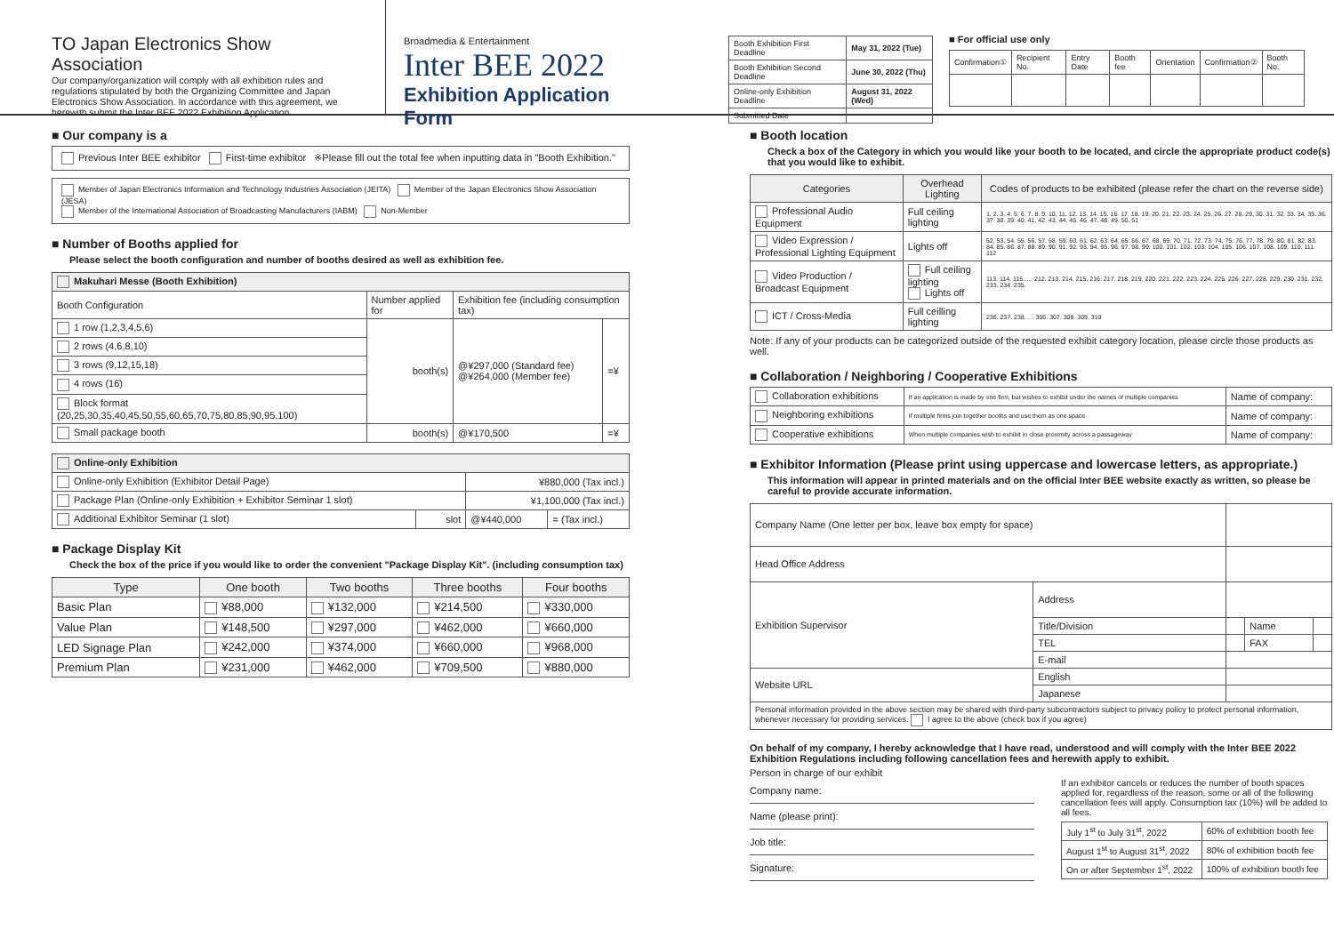TO Japan Electronics Show Association
Our company/organization will comply with all exhibition rules and regulations stipulated by both the Organizing Committee and Japan Electronics Show Association. In accordance with this agreement, we herewith submit the Inter BEE 2022 Exhibition Application.
Broadmedia & Entertainment
Inter BEE 2022
Exhibition Application Form
| Booth Exhibition First Deadline | May 31, 2022 (Tue) |
| Booth Exhibition Second Deadline | June 30, 2022 (Thu) |
| Online-only Exhibition Deadline | August 31, 2022 (Wed) |
| Submitted Date | |
■ For official use only
| Confirmation① | Recipient No. | Entry Date | Booth fee | Orientation | Confirmation② | Booth No. |
■ Our company is a
Previous Inter BEE exhibitor First-time exhibitor ※Please fill out the total fee when inputting data in "Booth Exhibition."
Member of Japan Electronics Information and Technology Industries Association (JEITA) Member of the Japan Electronics Show Association (JESA)
Member of the International Association of Broadcasting Manufacturers (IABM) Non-Member
■ Number of Booths applied for
Please select the booth configuration and number of booths desired as well as exhibition fee.
| Makuhari Messe (Booth Exhibition) | | | |
| --- | --- | --- | --- |
| Booth Configuration | Number applied for | Exhibition fee (including consumption tax) | |
| 1 row (1,2,3,4,5,6) | booth(s) | @¥297,000 (Standard fee) @¥264,000 (Member fee) | =¥ |
| 2 rows (4,6,8,10) | | | |
| 3 rows (9,12,15,18) | | | |
| 4 rows (16) | | | |
| Block format (20,25,30,35,40,45,50,55,60,65,70,75,80,85,90,95,100) | | | |
| Small package booth | booth(s) | @¥170,500 | =¥ |
| Online-only Exhibition | | | |
| --- | --- | --- | --- |
| Online-only Exhibition (Exhibitor Detail Page) | | ¥880,000 (Tax incl.) | |
| Package Plan (Online-only Exhibition + Exhibitor Seminar 1 slot) | | ¥1,100,000 (Tax incl.) | |
| Additional Exhibitor Seminar (1 slot) | slot | @¥440,000 | = (Tax incl.) |
■ Package Display Kit
Check the box of the price if you would like to order the convenient "Package Display Kit". (including consumption tax)
| Type | One booth | Two booths | Three booths | Four booths |
| --- | --- | --- | --- | --- |
| Basic Plan | ¥88,000 | ¥132,000 | ¥214,500 | ¥330,000 |
| Value Plan | ¥148,500 | ¥297,000 | ¥462,000 | ¥660,000 |
| LED Signage Plan | ¥242,000 | ¥374,000 | ¥660,000 | ¥968,000 |
| Premium Plan | ¥231,000 | ¥462,000 | ¥709,500 | ¥880,000 |
■ Booth location
Check a box of the Category in which you would like your booth to be located, and circle the appropriate product code(s) that you would like to exhibit.
| Categories | Overhead Lighting | Codes of products to be exhibited (please refer the chart on the reverse side) |
| --- | --- | --- |
| Professional Audio Equipment | Full ceiling lighting | 1. 2. 3. 4. 5. 6. 7. 8. 9. 10. 11. 12. 13. 14. 15. 16. 17. 18. 19. 20. 21. 22. 23. 24. 25. 26. 27. 28. 29. 30. 31. 32. 33. 34. 35. 36. 37. 38. 39. 40. 41. 42. 43. 44. 45. 46. 47. 48. 49. 50. 51 |
| Video Expression / Professional Lighting Equipment | Lights off | 52. 53. 54. 55. 56. 57. 58. 59. 60. 61. 62. 63. 64. 65. 66. 67. 68. 69. 70. 71. 72. 73. 74. 75. 76. 77. 78. 79. 80. 81. 82. 83. 84. 85. 86. 87. 88. 89. 90. 91. 92. 93. 94. 95. 96. 97. 98. 99. 100. 101. 102. 103. 104. 105. 106. 107. 108. 109. 110. 111. 112 |
| Video Production / Broadcast Equipment | Full ceiling lighting Lights off | 113. 114. 115. … 212. 213. 214. 215. 216. 217. 218. 219. 220. 221. 222. 223. 224. 225. 226. 227. 228. 229. 230. 231. 232. 233. 234. 235. |
| ICT / Cross-Media | Full ceilling lighting | 236. 237. 238. … 306. 307. 308. 309. 310 |
Note: If any of your products can be categorized outside of the requested exhibit category location, please circle those products as well.
■ Collaboration / Neighboring / Cooperative Exhibitions
| Collaboration exhibitions | If an application is made by one firm, but wishes to exhibit under the names of multiple companies | Name of company: |
| Neighboring exhibitions | If multiple firms join together booths and use them as one space | Name of company: |
| Cooperative exhibitions | When multiple companies wish to exhibit in close proximity across a passageway | Name of company: |
■ Exhibitor Information (Please print using uppercase and lowercase letters, as appropriate.)
This information will appear in printed materials and on the official Inter BEE website exactly as written, so please be careful to provide accurate information.
| Company Name (One letter per box, leave box empty for space) | | | | |
| Head Office Address | | | | |
| Exhibition Supervisor | Address | | | |
| | Title/Division | | Name | |
| | TEL | | FAX | |
| | E-mail | | | |
| Website URL | English | | | |
| | Japanese | | | |
| Personal information provided in the above section may be shared with third-party subcontractors subject to privacy policy to protect personal information, whenever necessary for providing services. I agree to the above (check box if you agree) | | | | |
On behalf of my company, I hereby acknowledge that I have read, understood and will comply with the Inter BEE 2022 Exhibition Regulations including following cancellation fees and herewith apply to exhibit.
Person in charge of our exhibit
Company name:
Name (please print):
Job title:
Signature:
If an exhibitor cancels or reduces the number of booth spaces applied for, regardless of the reason, some or all of the following cancellation fees will apply. Consumption tax (10%) will be added to all fees.
| July 1<sup>st</sup> to July 31<sup>st</sup>, 2022 | 60% of exhibition booth fee |
| August 1<sup>st</sup> to August 31<sup>st</sup>, 2022 | 80% of exhibition booth fee |
| On or after September 1<sup>st</sup>, 2022 | 100% of exhibition booth fee |